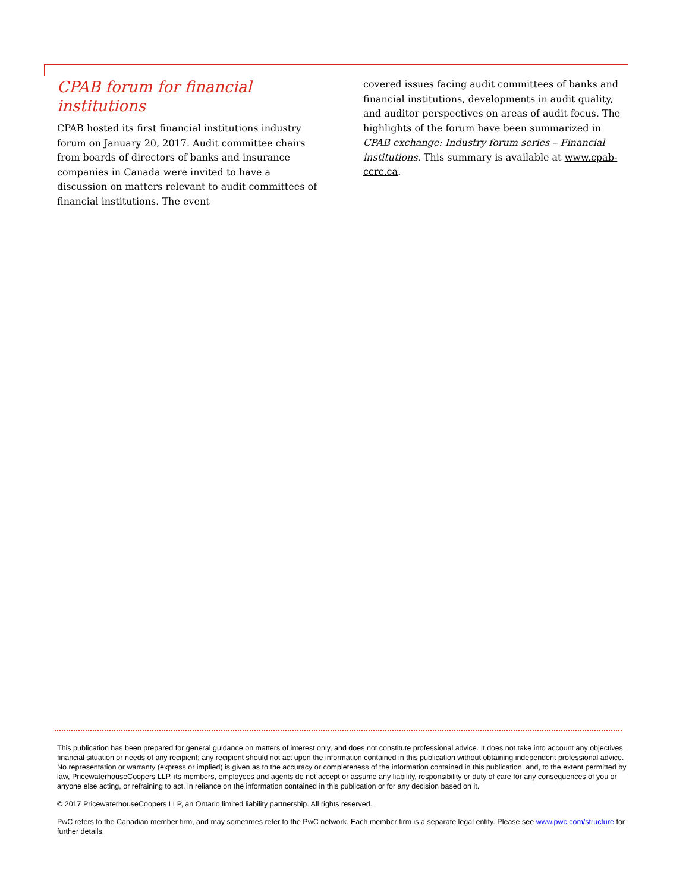CPAB forum for financial institutions
CPAB hosted its first financial institutions industry forum on January 20, 2017. Audit committee chairs from boards of directors of banks and insurance companies in Canada were invited to have a discussion on matters relevant to audit committees of financial institutions. The event
covered issues facing audit committees of banks and financial institutions, developments in audit quality, and auditor perspectives on areas of audit focus. The highlights of the forum have been summarized in CPAB exchange: Industry forum series – Financial institutions. This summary is available at www.cpab-ccrc.ca.
This publication has been prepared for general guidance on matters of interest only, and does not constitute professional advice. It does not take into account any objectives, financial situation or needs of any recipient; any recipient should not act upon the information contained in this publication without obtaining independent professional advice. No representation or warranty (express or implied) is given as to the accuracy or completeness of the information contained in this publication, and, to the extent permitted by law, PricewaterhouseCoopers LLP, its members, employees and agents do not accept or assume any liability, responsibility or duty of care for any consequences of you or anyone else acting, or refraining to act, in reliance on the information contained in this publication or for any decision based on it.
© 2017 PricewaterhouseCoopers LLP, an Ontario limited liability partnership. All rights reserved.
PwC refers to the Canadian member firm, and may sometimes refer to the PwC network. Each member firm is a separate legal entity. Please see www.pwc.com/structure for further details.